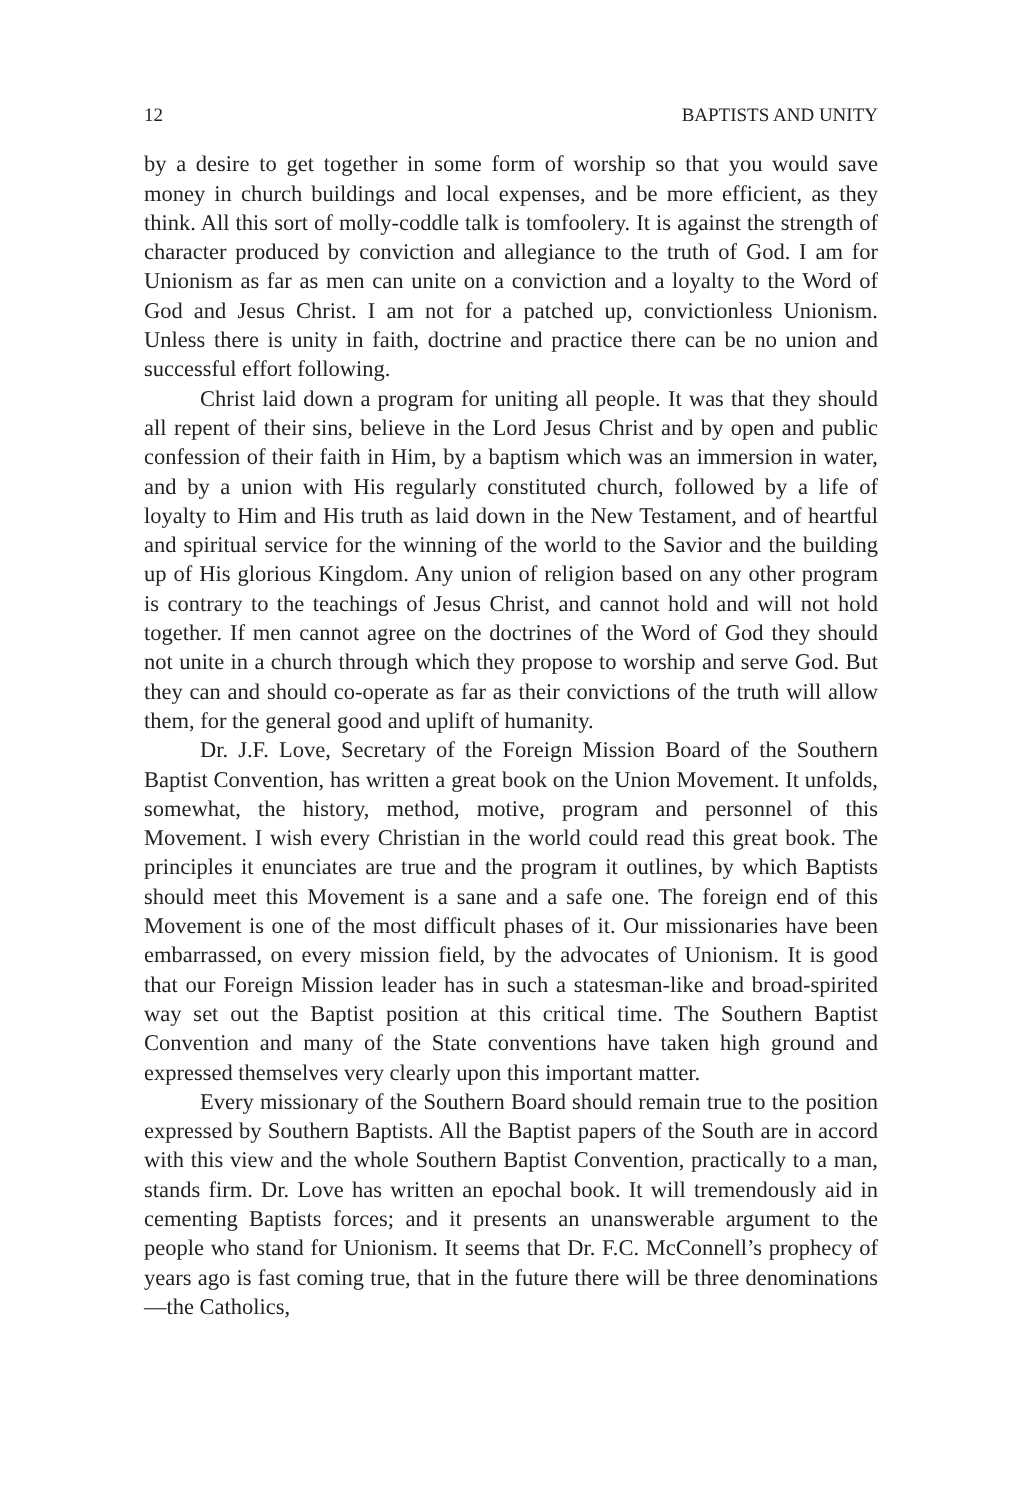12 BAPTISTS AND UNITY
by a desire to get together in some form of worship so that you would save money in church buildings and local expenses, and be more efficient, as they think. All this sort of molly-coddle talk is tomfoolery. It is against the strength of character produced by conviction and allegiance to the truth of God. I am for Unionism as far as men can unite on a conviction and a loyalty to the Word of God and Jesus Christ. I am not for a patched up, convictionless Unionism. Unless there is unity in faith, doctrine and practice there can be no union and successful effort following.
Christ laid down a program for uniting all people. It was that they should all repent of their sins, believe in the Lord Jesus Christ and by open and public confession of their faith in Him, by a baptism which was an immersion in water, and by a union with His regularly constituted church, followed by a life of loyalty to Him and His truth as laid down in the New Testament, and of heartful and spiritual service for the winning of the world to the Savior and the building up of His glorious Kingdom. Any union of religion based on any other program is contrary to the teachings of Jesus Christ, and cannot hold and will not hold together. If men cannot agree on the doctrines of the Word of God they should not unite in a church through which they propose to worship and serve God. But they can and should co-operate as far as their convictions of the truth will allow them, for the general good and uplift of humanity.
Dr. J.F. Love, Secretary of the Foreign Mission Board of the Southern Baptist Convention, has written a great book on the Union Movement. It unfolds, somewhat, the history, method, motive, program and personnel of this Movement. I wish every Christian in the world could read this great book. The principles it enunciates are true and the program it outlines, by which Baptists should meet this Movement is a sane and a safe one. The foreign end of this Movement is one of the most difficult phases of it. Our missionaries have been embarrassed, on every mission field, by the advocates of Unionism. It is good that our Foreign Mission leader has in such a statesman-like and broad-spirited way set out the Baptist position at this critical time. The Southern Baptist Convention and many of the State conventions have taken high ground and expressed themselves very clearly upon this important matter.
Every missionary of the Southern Board should remain true to the position expressed by Southern Baptists. All the Baptist papers of the South are in accord with this view and the whole Southern Baptist Convention, practically to a man, stands firm. Dr. Love has written an epochal book. It will tremendously aid in cementing Baptists forces; and it presents an unanswerable argument to the people who stand for Unionism. It seems that Dr. F.C. McConnell’s prophecy of years ago is fast coming true, that in the future there will be three denominations—the Catholics,